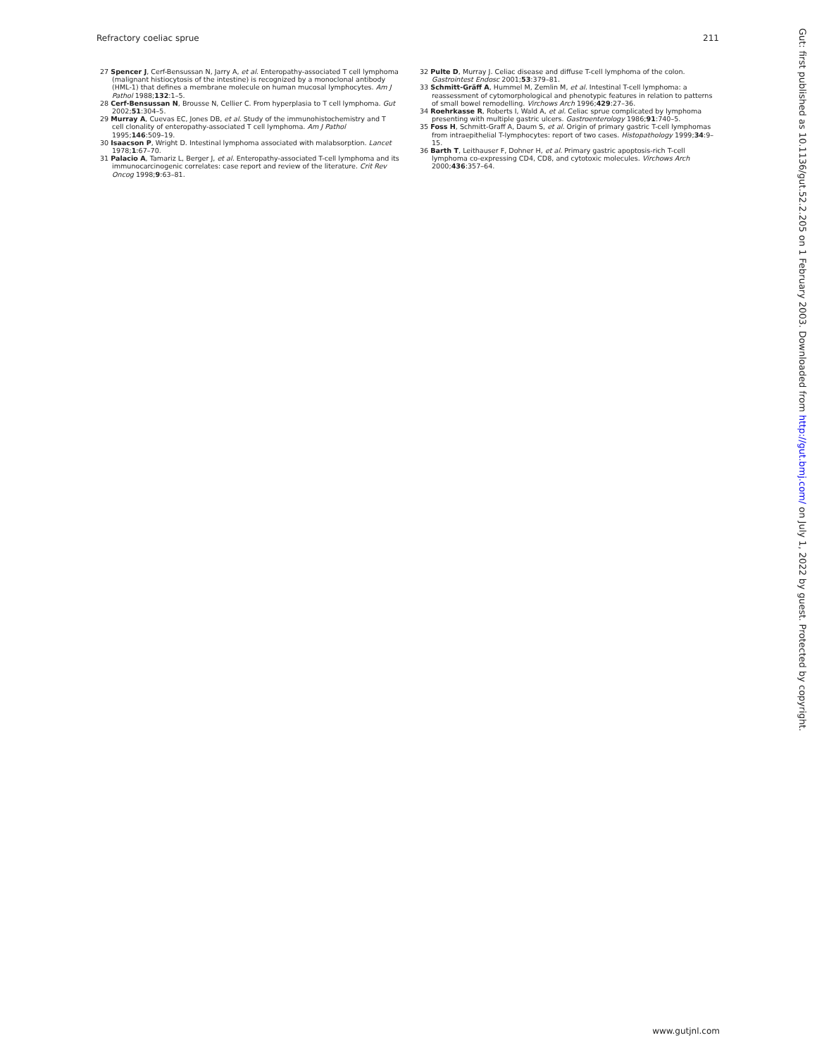Refractory coeliac sprue 211
27 Spencer J, Cerf-Bensussan N, Jarry A, et al. Enteropathy-associated T cell lymphoma (malignant histiocytosis of the intestine) is recognized by a monoclonal antibody (HML-1) that defines a membrane molecule on human mucosal lymphocytes. Am J Pathol 1988;132:1–5.
28 Cerf-Bensussan N, Brousse N, Cellier C. From hyperplasia to T cell lymphoma. Gut 2002;51:304–5.
29 Murray A, Cuevas EC, Jones DB, et al. Study of the immunohistochemistry and T cell clonality of enteropathy-associated T cell lymphoma. Am J Pathol 1995;146:509–19.
30 Isaacson P, Wright D. Intestinal lymphoma associated with malabsorption. Lancet 1978;1:67–70.
31 Palacio A, Tamariz L, Berger J, et al. Enteropathy-associated T-cell lymphoma and its immunocarcinogenic correlates: case report and review of the literature. Crit Rev Oncog 1998;9:63–81.
32 Pulte D, Murray J. Celiac disease and diffuse T-cell lymphoma of the colon. Gastrointest Endosc 2001;53:379–81.
33 Schmitt-Gräff A, Hummel M, Zemlin M, et al. Intestinal T-cell lymphoma: a reassessment of cytomorphological and phenotypic features in relation to patterns of small bowel remodelling. Virchows Arch 1996;429:27–36.
34 Roehrkasse R, Roberts I, Wald A, et al. Celiac sprue complicated by lymphoma presenting with multiple gastric ulcers. Gastroenterology 1986;91:740–5.
35 Foss H, Schmitt-Graff A, Daum S, et al. Origin of primary gastric T-cell lymphomas from intraepithelial T-lymphocytes: report of two cases. Histopathology 1999;34:9–15.
36 Barth T, Leithauser F, Dohner H, et al. Primary gastric apoptosis-rich T-cell lymphoma co-expressing CD4, CD8, and cytotoxic molecules. Virchows Arch 2000;436:357–64.
Gut: first published as 10.1136/gut.52.2.205 on 1 February 2003. Downloaded from http://gut.bmj.com/ on July 1, 2022 by guest. Protected by copyright.
www.gutjnl.com